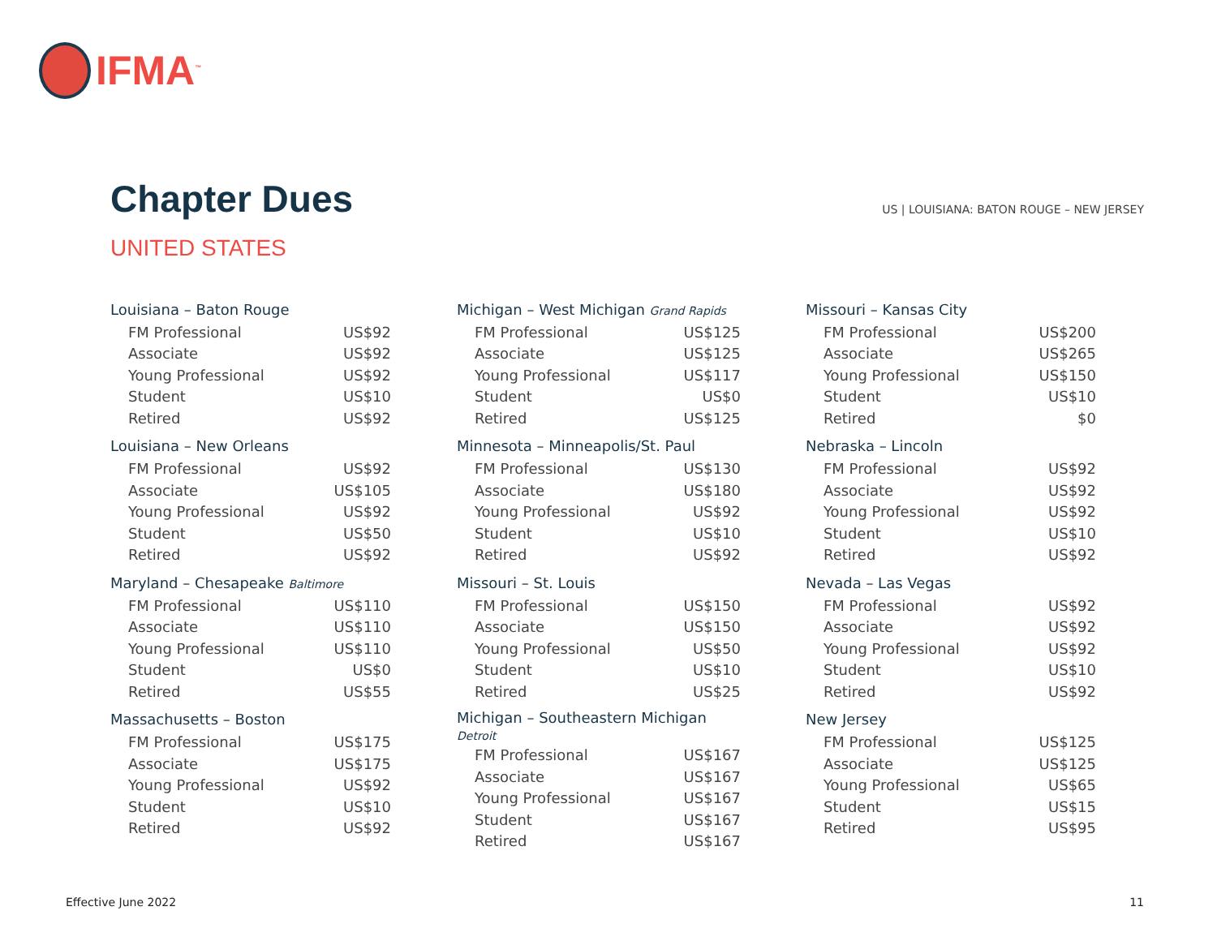IFMA<sup>™</sup>
Chapter Dues
US | LOUISIANA: BATON ROUGE – NEW JERSEY
UNITED STATES
| Louisiana – Baton Rouge | |
| --- | --- |
| FM Professional | US$92 |
| Associate | US$92 |
| Young Professional | US$92 |
| Student | US$10 |
| Retired | US$92 |
| Louisiana – New Orleans | |
| --- | --- |
| FM Professional | US$92 |
| Associate | US$105 |
| Young Professional | US$92 |
| Student | US$50 |
| Retired | US$92 |
| Maryland – Chesapeake Baltimore | |
| --- | --- |
| FM Professional | US$110 |
| Associate | US$110 |
| Young Professional | US$110 |
| Student | US$0 |
| Retired | US$55 |
| Massachusetts – Boston | |
| --- | --- |
| FM Professional | US$175 |
| Associate | US$175 |
| Young Professional | US$92 |
| Student | US$10 |
| Retired | US$92 |
| Michigan – West Michigan Grand Rapids | |
| --- | --- |
| FM Professional | US$125 |
| Associate | US$125 |
| Young Professional | US$117 |
| Student | US$0 |
| Retired | US$125 |
| Minnesota – Minneapolis/St. Paul | |
| --- | --- |
| FM Professional | US$130 |
| Associate | US$180 |
| Young Professional | US$92 |
| Student | US$10 |
| Retired | US$92 |
| Missouri – St. Louis | |
| --- | --- |
| FM Professional | US$150 |
| Associate | US$150 |
| Young Professional | US$50 |
| Student | US$10 |
| Retired | US$25 |
| Michigan – Southeastern Michigan Detroit | |
| --- | --- |
| FM Professional | US$167 |
| Associate | US$167 |
| Young Professional | US$167 |
| Student | US$167 |
| Retired | US$167 |
| Missouri – Kansas City | |
| --- | --- |
| FM Professional | US$200 |
| Associate | US$265 |
| Young Professional | US$150 |
| Student | US$10 |
| Retired | $0 |
| Nebraska – Lincoln | |
| --- | --- |
| FM Professional | US$92 |
| Associate | US$92 |
| Young Professional | US$92 |
| Student | US$10 |
| Retired | US$92 |
| Nevada – Las Vegas | |
| --- | --- |
| FM Professional | US$92 |
| Associate | US$92 |
| Young Professional | US$92 |
| Student | US$10 |
| Retired | US$92 |
| New Jersey | |
| --- | --- |
| FM Professional | US$125 |
| Associate | US$125 |
| Young Professional | US$65 |
| Student | US$15 |
| Retired | US$95 |
Effective June 2022 11